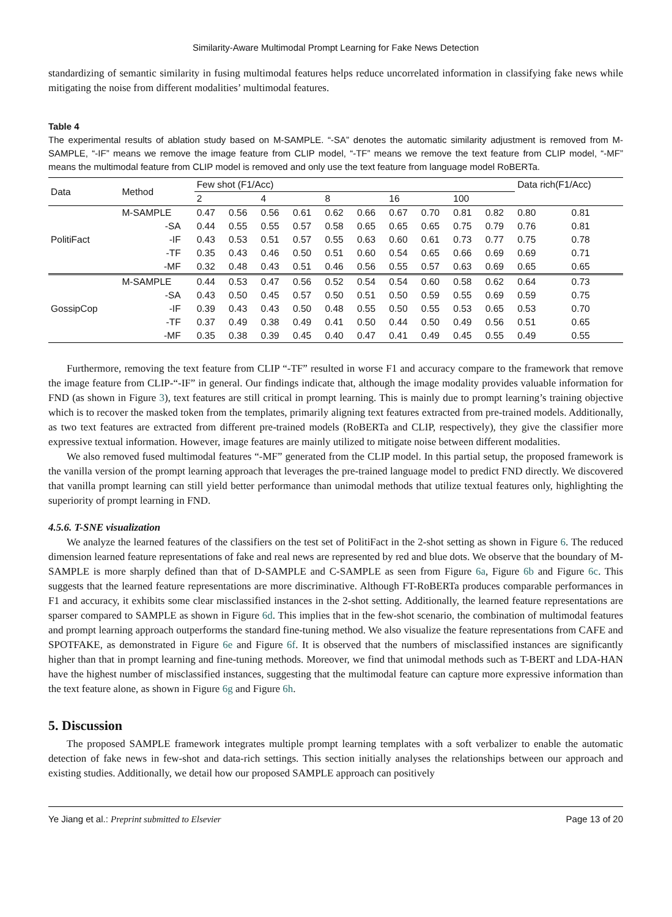Similarity-Aware Multimodal Prompt Learning for Fake News Detection
standardizing of semantic similarity in fusing multimodal features helps reduce uncorrelated information in classifying fake news while mitigating the noise from different modalities’ multimodal features.
Table 4
The experimental results of ablation study based on M-SAMPLE. “-SA” denotes the automatic similarity adjustment is removed from M-SAMPLE, “-IF” means we remove the image feature from CLIP model, “-TF” means we remove the text feature from CLIP model, “-MF” means the multimodal feature from CLIP model is removed and only use the text feature from language model RoBERTa.
| Data | Method | Few shot (F1/Acc) | | | | | | | | | | Data rich(F1/Acc) | |
| --- | --- | --- | --- | --- | --- | --- | --- | --- | --- | --- | --- | --- | --- |
| | | 2 | | 4 | | 8 | | 16 | | 100 | | | |
| PolitiFact | M-SAMPLE | 0.47 | 0.56 | 0.56 | 0.61 | 0.62 | 0.66 | 0.67 | 0.70 | 0.81 | 0.82 | 0.80 | 0.81 |
| | -SA | 0.44 | 0.55 | 0.55 | 0.57 | 0.58 | 0.65 | 0.65 | 0.65 | 0.75 | 0.79 | 0.76 | 0.81 |
| | -IF | 0.43 | 0.53 | 0.51 | 0.57 | 0.55 | 0.63 | 0.60 | 0.61 | 0.73 | 0.77 | 0.75 | 0.78 |
| | -TF | 0.35 | 0.43 | 0.46 | 0.50 | 0.51 | 0.60 | 0.54 | 0.65 | 0.66 | 0.69 | 0.69 | 0.71 |
| | -MF | 0.32 | 0.48 | 0.43 | 0.51 | 0.46 | 0.56 | 0.55 | 0.57 | 0.63 | 0.69 | 0.65 | 0.65 |
| GossipCop | M-SAMPLE | 0.44 | 0.53 | 0.47 | 0.56 | 0.52 | 0.54 | 0.54 | 0.60 | 0.58 | 0.62 | 0.64 | 0.73 |
| | -SA | 0.43 | 0.50 | 0.45 | 0.57 | 0.50 | 0.51 | 0.50 | 0.59 | 0.55 | 0.69 | 0.59 | 0.75 |
| | -IF | 0.39 | 0.43 | 0.43 | 0.50 | 0.48 | 0.55 | 0.50 | 0.55 | 0.53 | 0.65 | 0.53 | 0.70 |
| | -TF | 0.37 | 0.49 | 0.38 | 0.49 | 0.41 | 0.50 | 0.44 | 0.50 | 0.49 | 0.56 | 0.51 | 0.65 |
| | -MF | 0.35 | 0.38 | 0.39 | 0.45 | 0.40 | 0.47 | 0.41 | 0.49 | 0.45 | 0.55 | 0.49 | 0.55 |
Furthermore, removing the text feature from CLIP “-TF” resulted in worse F1 and accuracy compare to the framework that remove the image feature from CLIP-“-IF” in general. Our findings indicate that, although the image modality provides valuable information for FND (as shown in Figure 3), text features are still critical in prompt learning. This is mainly due to prompt learning’s training objective which is to recover the masked token from the templates, primarily aligning text features extracted from pre-trained models. Additionally, as two text features are extracted from different pre-trained models (RoBERTa and CLIP, respectively), they give the classifier more expressive textual information. However, image features are mainly utilized to mitigate noise between different modalities.
We also removed fused multimodal features “-MF” generated from the CLIP model. In this partial setup, the proposed framework is the vanilla version of the prompt learning approach that leverages the pre-trained language model to predict FND directly. We discovered that vanilla prompt learning can still yield better performance than unimodal methods that utilize textual features only, highlighting the superiority of prompt learning in FND.
4.5.6. T-SNE visualization
We analyze the learned features of the classifiers on the test set of PolitiFact in the 2-shot setting as shown in Figure 6. The reduced dimension learned feature representations of fake and real news are represented by red and blue dots. We observe that the boundary of M-SAMPLE is more sharply defined than that of D-SAMPLE and C-SAMPLE as seen from Figure 6a, Figure 6b and Figure 6c. This suggests that the learned feature representations are more discriminative. Although FT-RoBERTa produces comparable performances in F1 and accuracy, it exhibits some clear misclassified instances in the 2-shot setting. Additionally, the learned feature representations are sparser compared to SAMPLE as shown in Figure 6d. This implies that in the few-shot scenario, the combination of multimodal features and prompt learning approach outperforms the standard fine-tuning method. We also visualize the feature representations from CAFE and SPOTFAKE, as demonstrated in Figure 6e and Figure 6f. It is observed that the numbers of misclassified instances are significantly higher than that in prompt learning and fine-tuning methods. Moreover, we find that unimodal methods such as T-BERT and LDA-HAN have the highest number of misclassified instances, suggesting that the multimodal feature can capture more expressive information than the text feature alone, as shown in Figure 6g and Figure 6h.
5. Discussion
The proposed SAMPLE framework integrates multiple prompt learning templates with a soft verbalizer to enable the automatic detection of fake news in few-shot and data-rich settings. This section initially analyses the relationships between our approach and existing studies. Additionally, we detail how our proposed SAMPLE approach can positively
Ye Jiang et al.: Preprint submitted to Elsevier Page 13 of 20